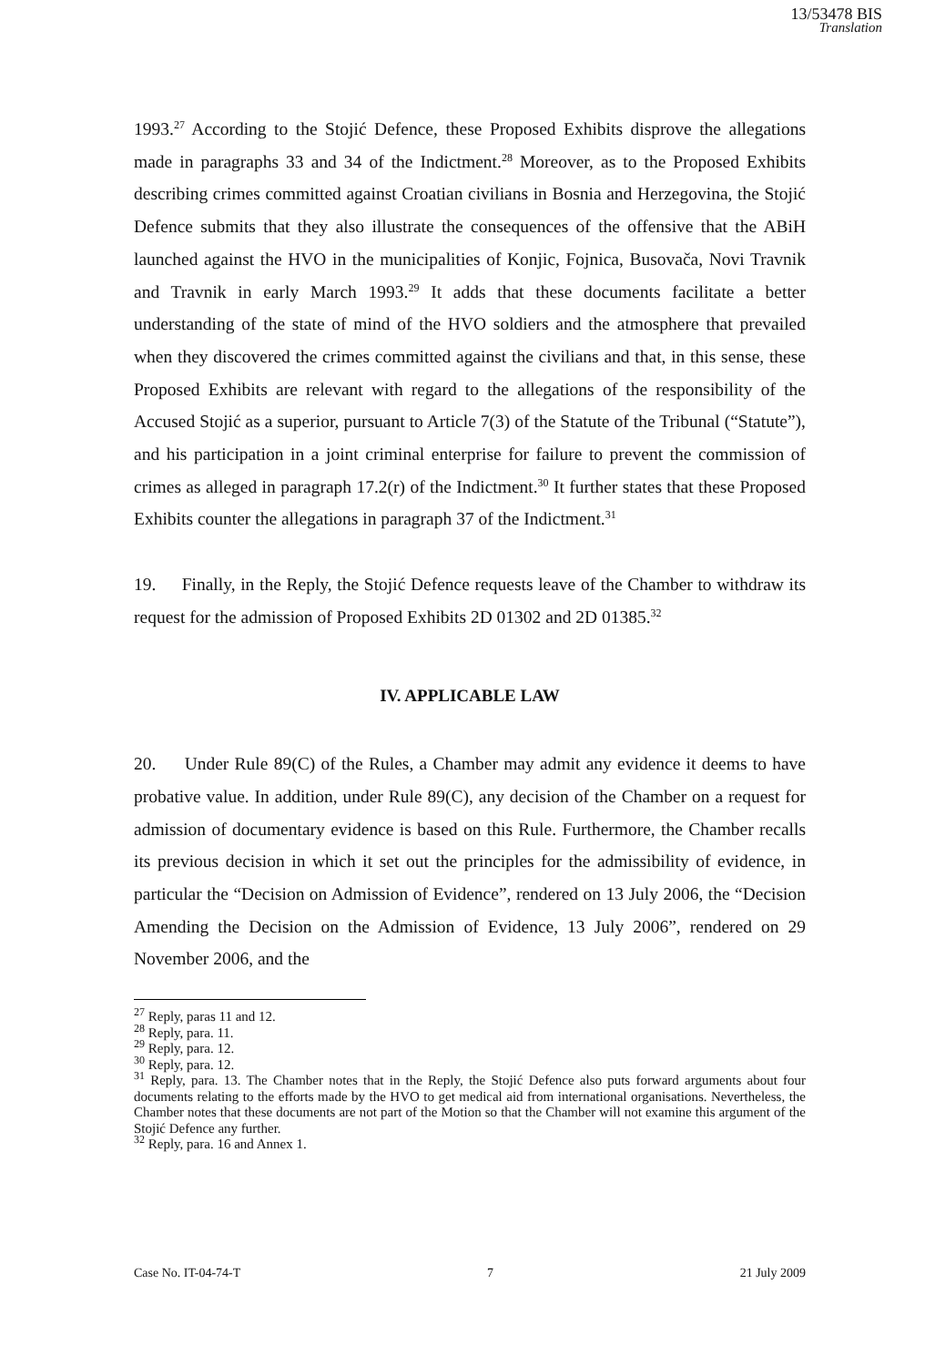13/53478 BIS
Translation
1993.<sup>27</sup> According to the Stojić Defence, these Proposed Exhibits disprove the allegations made in paragraphs 33 and 34 of the Indictment.<sup>28</sup> Moreover, as to the Proposed Exhibits describing crimes committed against Croatian civilians in Bosnia and Herzegovina, the Stojić Defence submits that they also illustrate the consequences of the offensive that the ABiH launched against the HVO in the municipalities of Konjic, Fojnica, Busovača, Novi Travnik and Travnik in early March 1993.<sup>29</sup> It adds that these documents facilitate a better understanding of the state of mind of the HVO soldiers and the atmosphere that prevailed when they discovered the crimes committed against the civilians and that, in this sense, these Proposed Exhibits are relevant with regard to the allegations of the responsibility of the Accused Stojić as a superior, pursuant to Article 7(3) of the Statute of the Tribunal (“Statute”), and his participation in a joint criminal enterprise for failure to prevent the commission of crimes as alleged in paragraph 17.2(r) of the Indictment.<sup>30</sup> It further states that these Proposed Exhibits counter the allegations in paragraph 37 of the Indictment.<sup>31</sup>
19. Finally, in the Reply, the Stojić Defence requests leave of the Chamber to withdraw its request for the admission of Proposed Exhibits 2D 01302 and 2D 01385.<sup>32</sup>
IV. APPLICABLE LAW
20. Under Rule 89(C) of the Rules, a Chamber may admit any evidence it deems to have probative value. In addition, under Rule 89(C), any decision of the Chamber on a request for admission of documentary evidence is based on this Rule. Furthermore, the Chamber recalls its previous decision in which it set out the principles for the admissibility of evidence, in particular the “Decision on Admission of Evidence”, rendered on 13 July 2006, the “Decision Amending the Decision on the Admission of Evidence, 13 July 2006”, rendered on 29 November 2006, and the
<sup>27</sup> Reply, paras 11 and 12.
<sup>28</sup> Reply, para. 11.
<sup>29</sup> Reply, para. 12.
<sup>30</sup> Reply, para. 12.
<sup>31</sup> Reply, para. 13. The Chamber notes that in the Reply, the Stojić Defence also puts forward arguments about four documents relating to the efforts made by the HVO to get medical aid from international organisations. Nevertheless, the Chamber notes that these documents are not part of the Motion so that the Chamber will not examine this argument of the Stojić Defence any further.
<sup>32</sup> Reply, para. 16 and Annex 1.
Case No. IT-04-74-T 7 21 July 2009